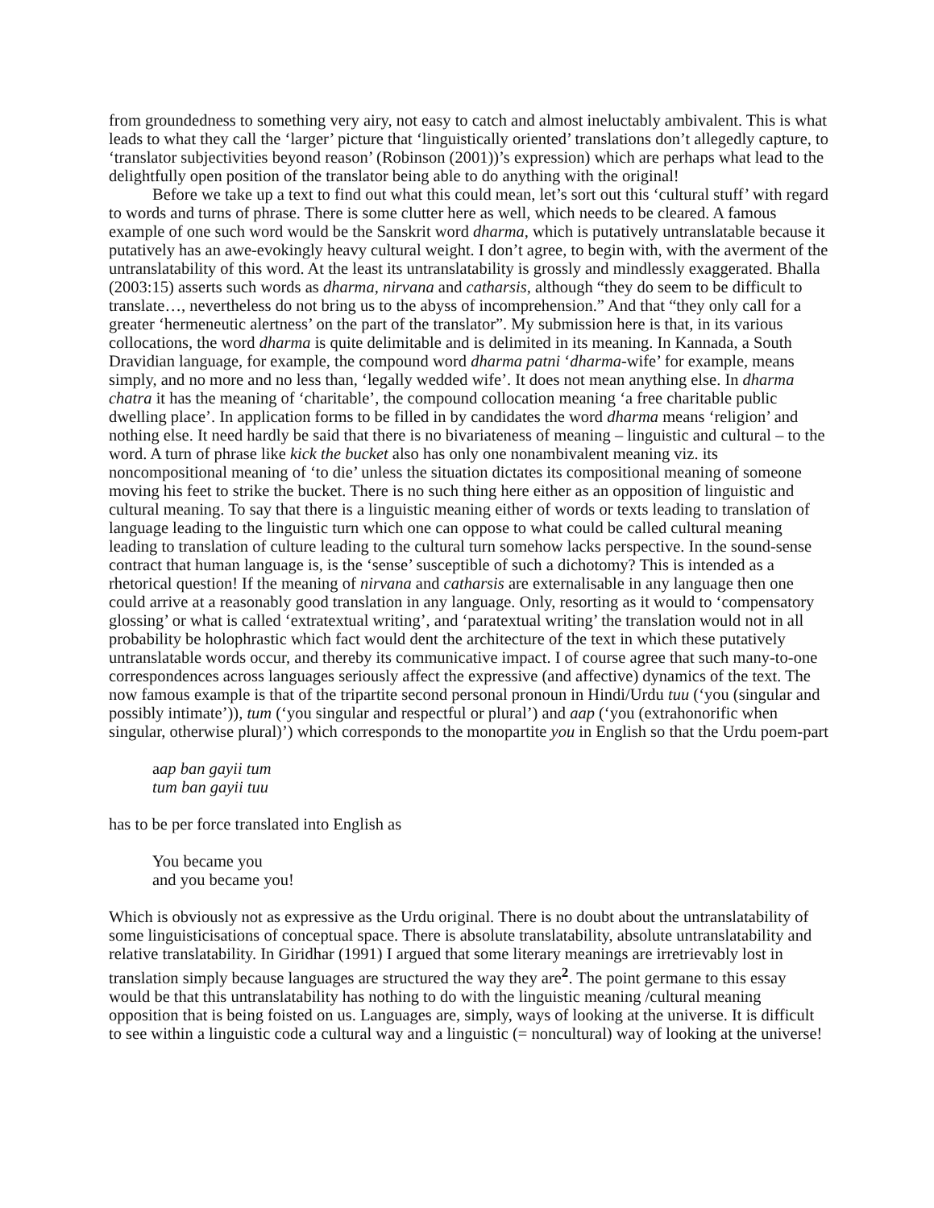from groundedness to something very airy, not easy to catch and almost ineluctably ambivalent. This is what leads to what they call the ‘larger’ picture that ‘linguistically oriented’ translations don’t allegedly capture, to ‘translator subjectivities beyond reason’ (Robinson (2001))’s expression) which are perhaps what lead to the delightfully open position of the translator being able to do anything with the original!
Before we take up a text to find out what this could mean, let’s sort out this ‘cultural stuff’ with regard to words and turns of phrase. There is some clutter here as well, which needs to be cleared. A famous example of one such word would be the Sanskrit word dharma, which is putatively untranslatable because it putatively has an awe-evokingly heavy cultural weight. I don’t agree, to begin with, with the averment of the untranslatability of this word. At the least its untranslatability is grossly and mindlessly exaggerated. Bhalla (2003:15) asserts such words as dharma, nirvana and catharsis, although “they do seem to be difficult to translate…, nevertheless do not bring us to the abyss of incomprehension.” And that “they only call for a greater ‘hermeneutic alertness’ on the part of the translator”. My submission here is that, in its various collocations, the word dharma is quite delimitable and is delimited in its meaning. In Kannada, a South Dravidian language, for example, the compound word dharma patni ‘dharma-wife’ for example, means simply, and no more and no less than, ‘legally wedded wife’. It does not mean anything else. In dharma chatra it has the meaning of ‘charitable’, the compound collocation meaning ‘a free charitable public dwelling place’. In application forms to be filled in by candidates the word dharma means ‘religion’ and nothing else. It need hardly be said that there is no bivariateness of meaning – linguistic and cultural – to the word. A turn of phrase like kick the bucket also has only one nonambivalent meaning viz. its noncompositional meaning of ‘to die’ unless the situation dictates its compositional meaning of someone moving his feet to strike the bucket. There is no such thing here either as an opposition of linguistic and cultural meaning. To say that there is a linguistic meaning either of words or texts leading to translation of language leading to the linguistic turn which one can oppose to what could be called cultural meaning leading to translation of culture leading to the cultural turn somehow lacks perspective. In the sound-sense contract that human language is, is the ‘sense’ susceptible of such a dichotomy? This is intended as a rhetorical question! If the meaning of nirvana and catharsis are externalisable in any language then one could arrive at a reasonably good translation in any language. Only, resorting as it would to ‘compensatory glossing’ or what is called ‘extratextual writing’, and ‘paratextual writing’ the translation would not in all probability be holophrastic which fact would dent the architecture of the text in which these putatively untranslatable words occur, and thereby its communicative impact. I of course agree that such many-to-one correspondences across languages seriously affect the expressive (and affective) dynamics of the text. The now famous example is that of the tripartite second personal pronoun in Hindi/Urdu tuu (‘you (singular and possibly intimate’)), tum (‘you singular and respectful or plural’) and aap (‘you (extrahonorific when singular, otherwise plural)’) which corresponds to the monopartite you in English so that the Urdu poem-part
aap ban gayii tum
tum ban gayii tuu
has to be per force translated into English as
You became you
and you became you!
Which is obviously not as expressive as the Urdu original. There is no doubt about the untranslatability of some linguisticisations of conceptual space. There is absolute translatability, absolute untranslatability and relative translatability. In Giridhar (1991) I argued that some literary meanings are irretrievably lost in translation simply because languages are structured the way they are<sup>2</sup>. The point germane to this essay would be that this untranslatability has nothing to do with the linguistic meaning /cultural meaning opposition that is being foisted on us. Languages are, simply, ways of looking at the universe. It is difficult to see within a linguistic code a cultural way and a linguistic (= noncultural) way of looking at the universe!